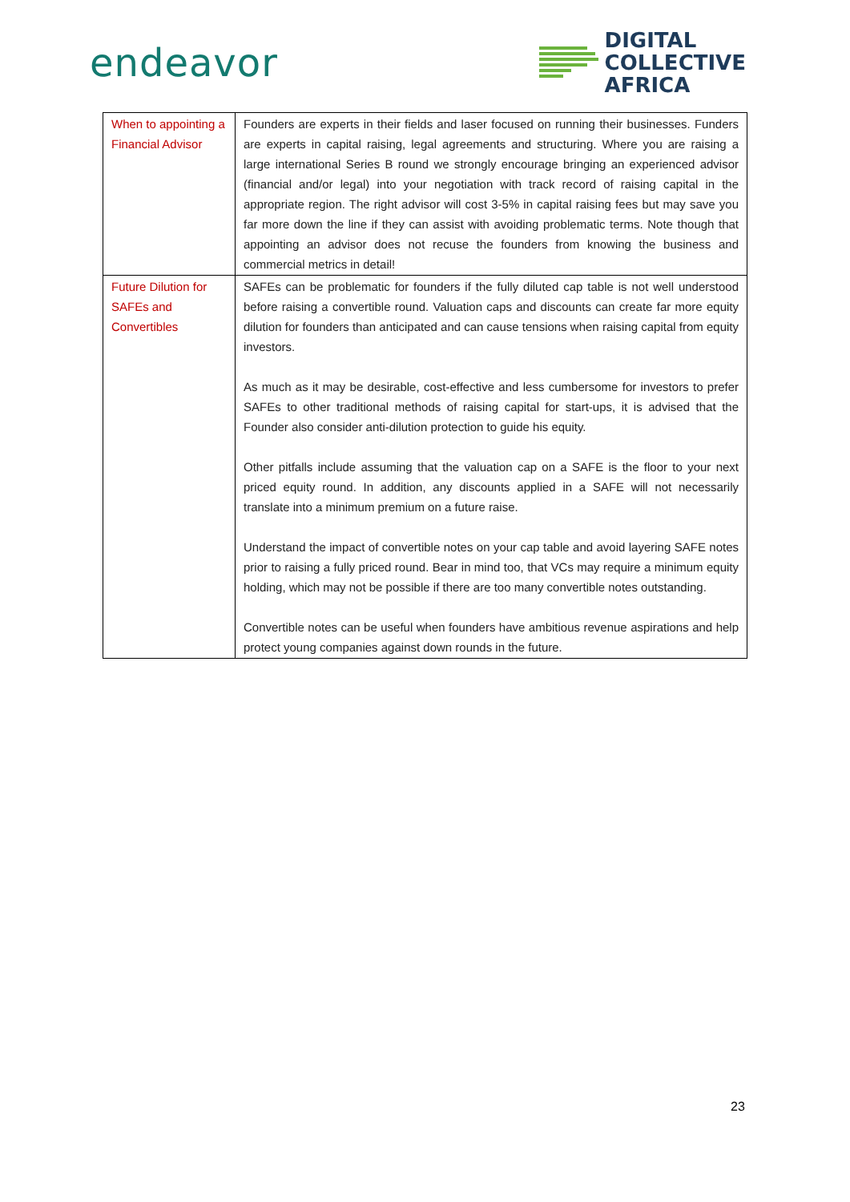endeavor
DIGITAL
COLLECTIVE
AFRICA
| When to appointing a Financial Advisor | Founders are experts in their fields and laser focused on running their businesses. Funders are experts in capital raising, legal agreements and structuring. Where you are raising a large international Series B round we strongly encourage bringing an experienced advisor (financial and/or legal) into your negotiation with track record of raising capital in the appropriate region. The right advisor will cost 3-5% in capital raising fees but may save you far more down the line if they can assist with avoiding problematic terms. Note though that appointing an advisor does not recuse the founders from knowing the business and commercial metrics in detail! |
| Future Dilution for SAFEs and Convertibles | SAFEs can be problematic for founders if the fully diluted cap table is not well understood before raising a convertible round. Valuation caps and discounts can create far more equity dilution for founders than anticipated and can cause tensions when raising capital from equity investors. As much as it may be desirable, cost-effective and less cumbersome for investors to prefer SAFEs to other traditional methods of raising capital for start-ups, it is advised that the Founder also consider anti-dilution protection to guide his equity. Other pitfalls include assuming that the valuation cap on a SAFE is the floor to your next priced equity round. In addition, any discounts applied in a SAFE will not necessarily translate into a minimum premium on a future raise. Understand the impact of convertible notes on your cap table and avoid layering SAFE notes prior to raising a fully priced round. Bear in mind too, that VCs may require a minimum equity holding, which may not be possible if there are too many convertible notes outstanding. Convertible notes can be useful when founders have ambitious revenue aspirations and help protect young companies against down rounds in the future. |
23